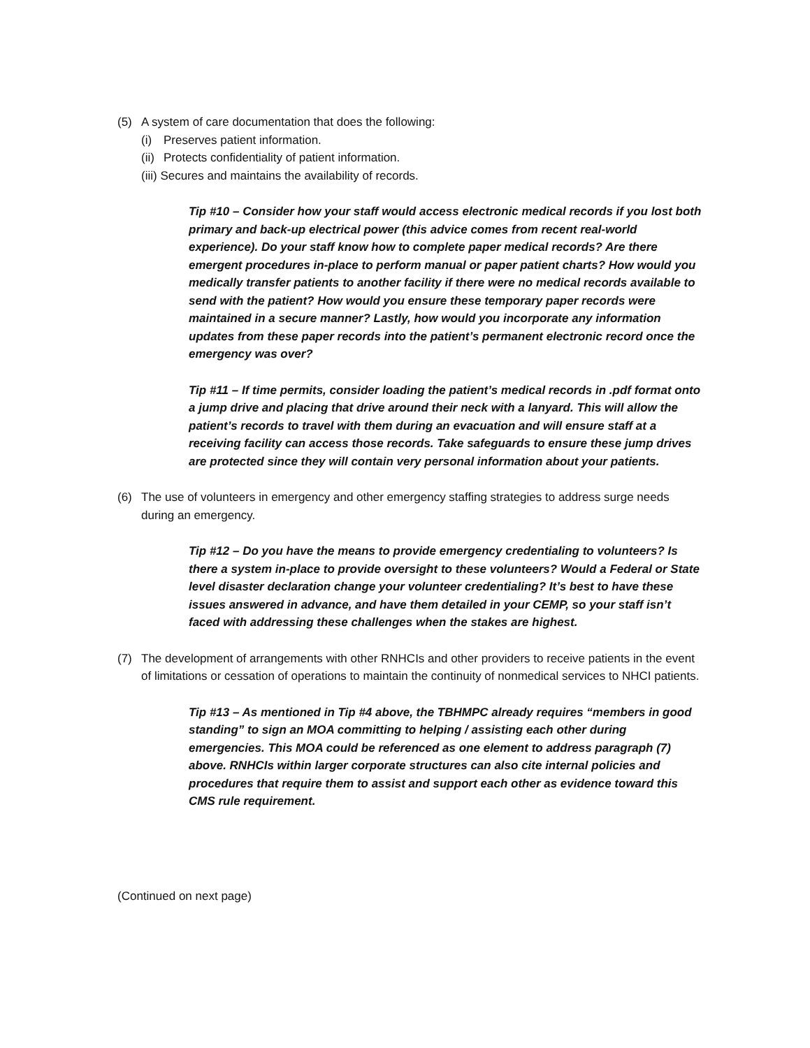(5) A system of care documentation that does the following:
(i) Preserves patient information.
(ii) Protects confidentiality of patient information.
(iii) Secures and maintains the availability of records.
Tip #10 – Consider how your staff would access electronic medical records if you lost both primary and back-up electrical power (this advice comes from recent real-world experience). Do your staff know how to complete paper medical records? Are there emergent procedures in-place to perform manual or paper patient charts? How would you medically transfer patients to another facility if there were no medical records available to send with the patient? How would you ensure these temporary paper records were maintained in a secure manner? Lastly, how would you incorporate any information updates from these paper records into the patient’s permanent electronic record once the emergency was over?
Tip #11 – If time permits, consider loading the patient’s medical records in .pdf format onto a jump drive and placing that drive around their neck with a lanyard. This will allow the patient’s records to travel with them during an evacuation and will ensure staff at a receiving facility can access those records. Take safeguards to ensure these jump drives are protected since they will contain very personal information about your patients.
(6) The use of volunteers in emergency and other emergency staffing strategies to address surge needs during an emergency.
Tip #12 – Do you have the means to provide emergency credentialing to volunteers? Is there a system in-place to provide oversight to these volunteers? Would a Federal or State level disaster declaration change your volunteer credentialing? It’s best to have these issues answered in advance, and have them detailed in your CEMP, so your staff isn’t faced with addressing these challenges when the stakes are highest.
(7) The development of arrangements with other RNHCIs and other providers to receive patients in the event of limitations or cessation of operations to maintain the continuity of nonmedical services to NHCI patients.
Tip #13 – As mentioned in Tip #4 above, the TBHMPC already requires “members in good standing” to sign an MOA committing to helping / assisting each other during emergencies. This MOA could be referenced as one element to address paragraph (7) above. RNHCIs within larger corporate structures can also cite internal policies and procedures that require them to assist and support each other as evidence toward this CMS rule requirement.
(Continued on next page)